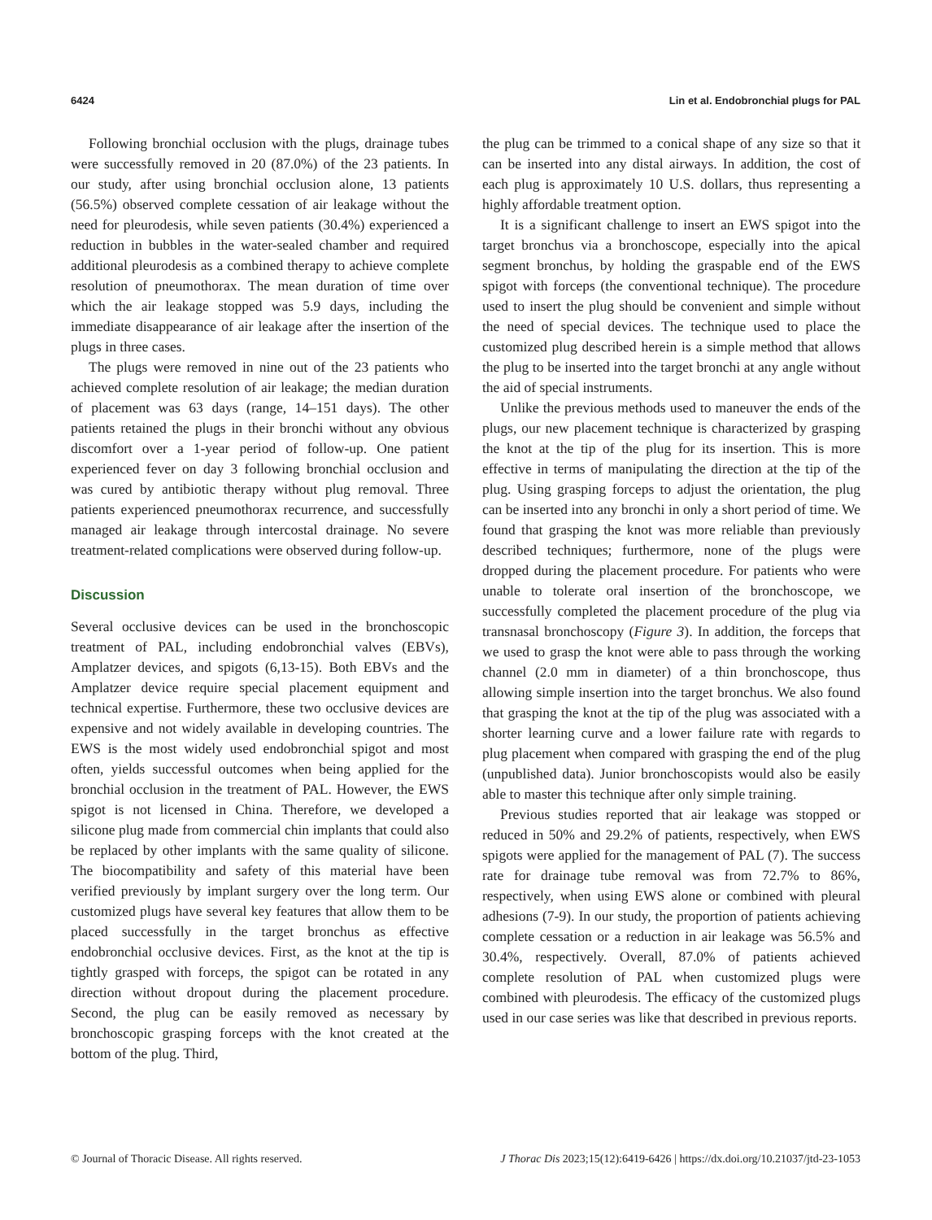6424 Lin et al. Endobronchial plugs for PAL
Following bronchial occlusion with the plugs, drainage tubes were successfully removed in 20 (87.0%) of the 23 patients. In our study, after using bronchial occlusion alone, 13 patients (56.5%) observed complete cessation of air leakage without the need for pleurodesis, while seven patients (30.4%) experienced a reduction in bubbles in the water-sealed chamber and required additional pleurodesis as a combined therapy to achieve complete resolution of pneumothorax. The mean duration of time over which the air leakage stopped was 5.9 days, including the immediate disappearance of air leakage after the insertion of the plugs in three cases.
The plugs were removed in nine out of the 23 patients who achieved complete resolution of air leakage; the median duration of placement was 63 days (range, 14–151 days). The other patients retained the plugs in their bronchi without any obvious discomfort over a 1-year period of follow-up. One patient experienced fever on day 3 following bronchial occlusion and was cured by antibiotic therapy without plug removal. Three patients experienced pneumothorax recurrence, and successfully managed air leakage through intercostal drainage. No severe treatment-related complications were observed during follow-up.
Discussion
Several occlusive devices can be used in the bronchoscopic treatment of PAL, including endobronchial valves (EBVs), Amplatzer devices, and spigots (6,13-15). Both EBVs and the Amplatzer device require special placement equipment and technical expertise. Furthermore, these two occlusive devices are expensive and not widely available in developing countries. The EWS is the most widely used endobronchial spigot and most often, yields successful outcomes when being applied for the bronchial occlusion in the treatment of PAL. However, the EWS spigot is not licensed in China. Therefore, we developed a silicone plug made from commercial chin implants that could also be replaced by other implants with the same quality of silicone. The biocompatibility and safety of this material have been verified previously by implant surgery over the long term. Our customized plugs have several key features that allow them to be placed successfully in the target bronchus as effective endobronchial occlusive devices. First, as the knot at the tip is tightly grasped with forceps, the spigot can be rotated in any direction without dropout during the placement procedure. Second, the plug can be easily removed as necessary by bronchoscopic grasping forceps with the knot created at the bottom of the plug. Third,
the plug can be trimmed to a conical shape of any size so that it can be inserted into any distal airways. In addition, the cost of each plug is approximately 10 U.S. dollars, thus representing a highly affordable treatment option.
It is a significant challenge to insert an EWS spigot into the target bronchus via a bronchoscope, especially into the apical segment bronchus, by holding the graspable end of the EWS spigot with forceps (the conventional technique). The procedure used to insert the plug should be convenient and simple without the need of special devices. The technique used to place the customized plug described herein is a simple method that allows the plug to be inserted into the target bronchi at any angle without the aid of special instruments.
Unlike the previous methods used to maneuver the ends of the plugs, our new placement technique is characterized by grasping the knot at the tip of the plug for its insertion. This is more effective in terms of manipulating the direction at the tip of the plug. Using grasping forceps to adjust the orientation, the plug can be inserted into any bronchi in only a short period of time. We found that grasping the knot was more reliable than previously described techniques; furthermore, none of the plugs were dropped during the placement procedure. For patients who were unable to tolerate oral insertion of the bronchoscope, we successfully completed the placement procedure of the plug via transnasal bronchoscopy (Figure 3). In addition, the forceps that we used to grasp the knot were able to pass through the working channel (2.0 mm in diameter) of a thin bronchoscope, thus allowing simple insertion into the target bronchus. We also found that grasping the knot at the tip of the plug was associated with a shorter learning curve and a lower failure rate with regards to plug placement when compared with grasping the end of the plug (unpublished data). Junior bronchoscopists would also be easily able to master this technique after only simple training.
Previous studies reported that air leakage was stopped or reduced in 50% and 29.2% of patients, respectively, when EWS spigots were applied for the management of PAL (7). The success rate for drainage tube removal was from 72.7% to 86%, respectively, when using EWS alone or combined with pleural adhesions (7-9). In our study, the proportion of patients achieving complete cessation or a reduction in air leakage was 56.5% and 30.4%, respectively. Overall, 87.0% of patients achieved complete resolution of PAL when customized plugs were combined with pleurodesis. The efficacy of the customized plugs used in our case series was like that described in previous reports.
© Journal of Thoracic Disease. All rights reserved. J Thorac Dis 2023;15(12):6419-6426 | https://dx.doi.org/10.21037/jtd-23-1053